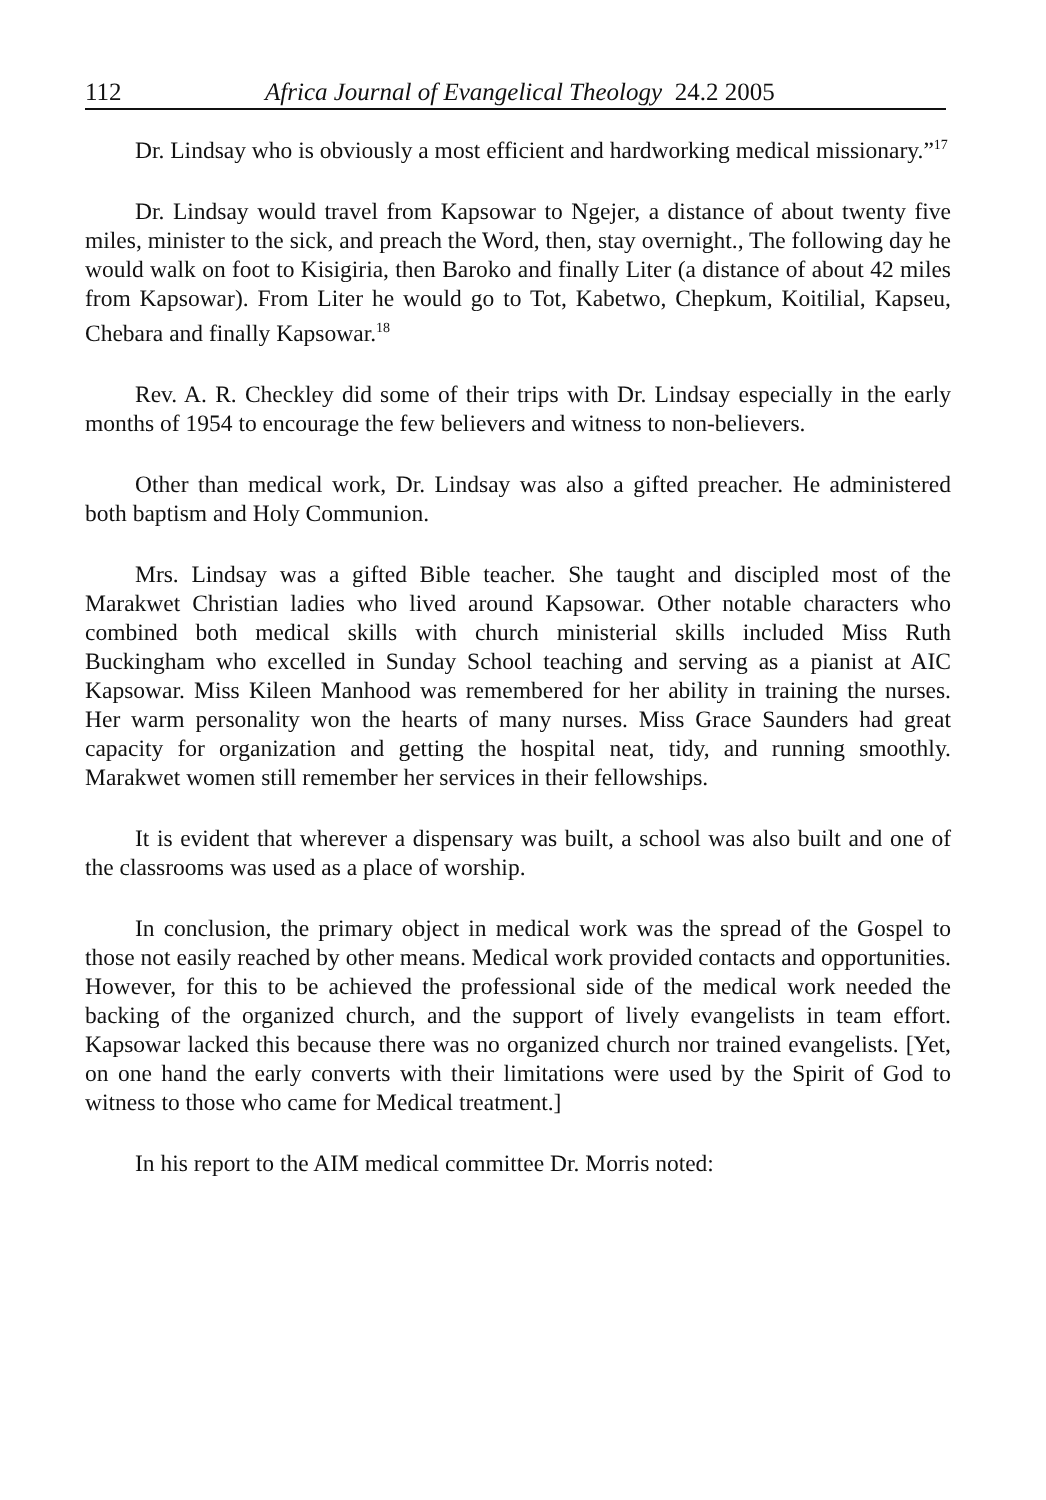112 Africa Journal of Evangelical Theology 24.2 2005
Dr. Lindsay who is obviously a most efficient and hardworking medical missionary.”<sup>17</sup>
Dr. Lindsay would travel from Kapsowar to Ngejer, a distance of about twenty five miles, minister to the sick, and preach the Word, then, stay overnight., The following day he would walk on foot to Kisigiria, then Baroko and finally Liter (a distance of about 42 miles from Kapsowar). From Liter he would go to Tot, Kabetwo, Chepkum, Koitilial, Kapseu, Chebara and finally Kapsowar.<sup>18</sup>
Rev. A. R. Checkley did some of their trips with Dr. Lindsay especially in the early months of 1954 to encourage the few believers and witness to non-believers.
Other than medical work, Dr. Lindsay was also a gifted preacher. He administered both baptism and Holy Communion.
Mrs. Lindsay was a gifted Bible teacher. She taught and discipled most of the Marakwet Christian ladies who lived around Kapsowar. Other notable characters who combined both medical skills with church ministerial skills included Miss Ruth Buckingham who excelled in Sunday School teaching and serving as a pianist at AIC Kapsowar. Miss Kileen Manhood was remembered for her ability in training the nurses. Her warm personality won the hearts of many nurses. Miss Grace Saunders had great capacity for organization and getting the hospital neat, tidy, and running smoothly. Marakwet women still remember her services in their fellowships.
It is evident that wherever a dispensary was built, a school was also built and one of the classrooms was used as a place of worship.
In conclusion, the primary object in medical work was the spread of the Gospel to those not easily reached by other means. Medical work provided contacts and opportunities. However, for this to be achieved the professional side of the medical work needed the backing of the organized church, and the support of lively evangelists in team effort. Kapsowar lacked this because there was no organized church nor trained evangelists. [Yet, on one hand the early converts with their limitations were used by the Spirit of God to witness to those who came for Medical treatment.]
In his report to the AIM medical committee Dr. Morris noted: